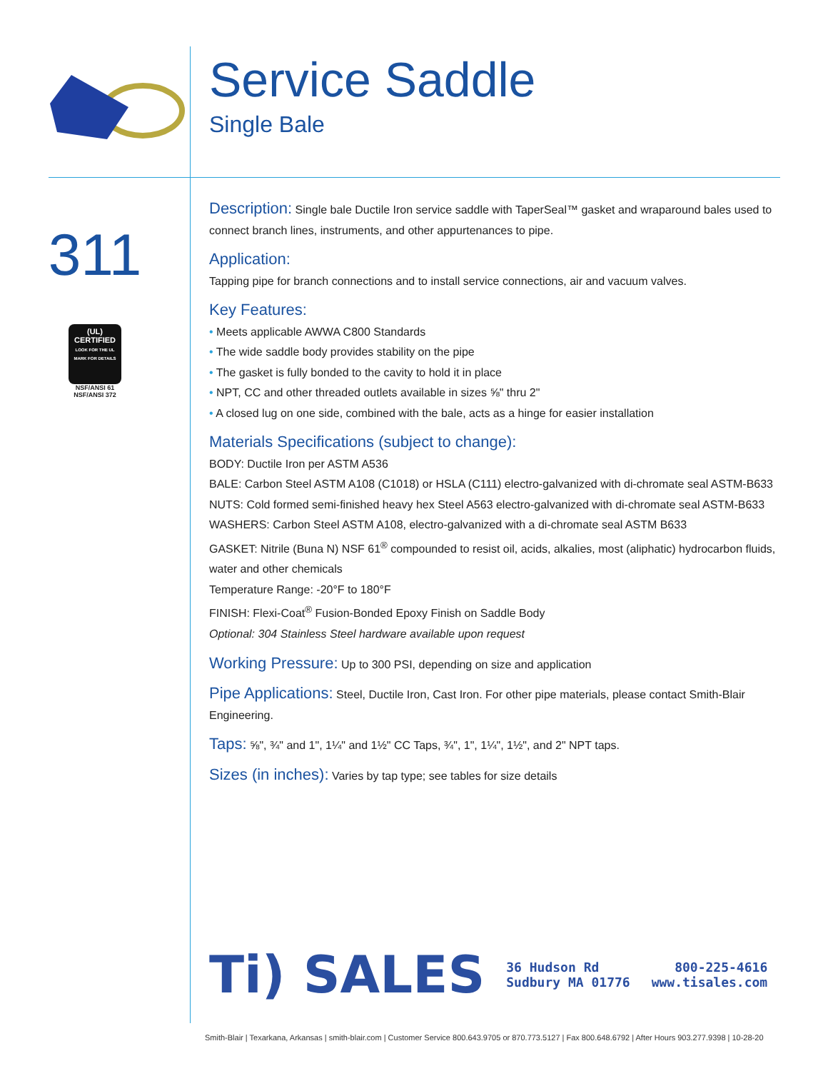Service Saddle
Single Bale
311
(UL)
CERTIFIED
LOOK FOR THE UL MARK FOR DETAILS
NSF/ANSI 61
NSF/ANSI 372
Description: Single bale Ductile Iron service saddle with TaperSeal™ gasket and wraparound bales used to connect branch lines, instruments, and other appurtenances to pipe.
Application:
Tapping pipe for branch connections and to install service connections, air and vacuum valves.
Key Features:
• Meets applicable AWWA C800 Standards
• The wide saddle body provides stability on the pipe
• The gasket is fully bonded to the cavity to hold it in place
• NPT, CC and other threaded outlets available in sizes ⅝" thru 2"
• A closed lug on one side, combined with the bale, acts as a hinge for easier installation
Materials Specifications (subject to change):
BODY: Ductile Iron per ASTM A536
BALE: Carbon Steel ASTM A108 (C1018) or HSLA (C111) electro-galvanized with di-chromate seal ASTM-B633
NUTS: Cold formed semi-finished heavy hex Steel A563 electro-galvanized with di-chromate seal ASTM-B633
WASHERS: Carbon Steel ASTM A108, electro-galvanized with a di-chromate seal ASTM B633
GASKET: Nitrile (Buna N) NSF 61<sup>®</sup> compounded to resist oil, acids, alkalies, most (aliphatic) hydrocarbon fluids, water and other chemicals
Temperature Range: -20°F to 180°F
FINISH: Flexi-Coat<sup>®</sup> Fusion-Bonded Epoxy Finish on Saddle Body
Optional: 304 Stainless Steel hardware available upon request
Working Pressure: Up to 300 PSI, depending on size and application
Pipe Applications: Steel, Ductile Iron, Cast Iron. For other pipe materials, please contact Smith-Blair Engineering.
Taps: ⅝", ¾" and 1", 1¼" and 1½" CC Taps, ¾", 1", 1¼", 1½", and 2" NPT taps.
Sizes (in inches): Varies by tap type; see tables for size details
Ti) SALES
36 Hudson Rd
Sudbury MA 01776
800-225-4616
www.tisales.com
Smith-Blair | Texarkana, Arkansas | smith-blair.com | Customer Service 800.643.9705 or 870.773.5127 | Fax 800.648.6792 | After Hours 903.277.9398 | 10-28-20